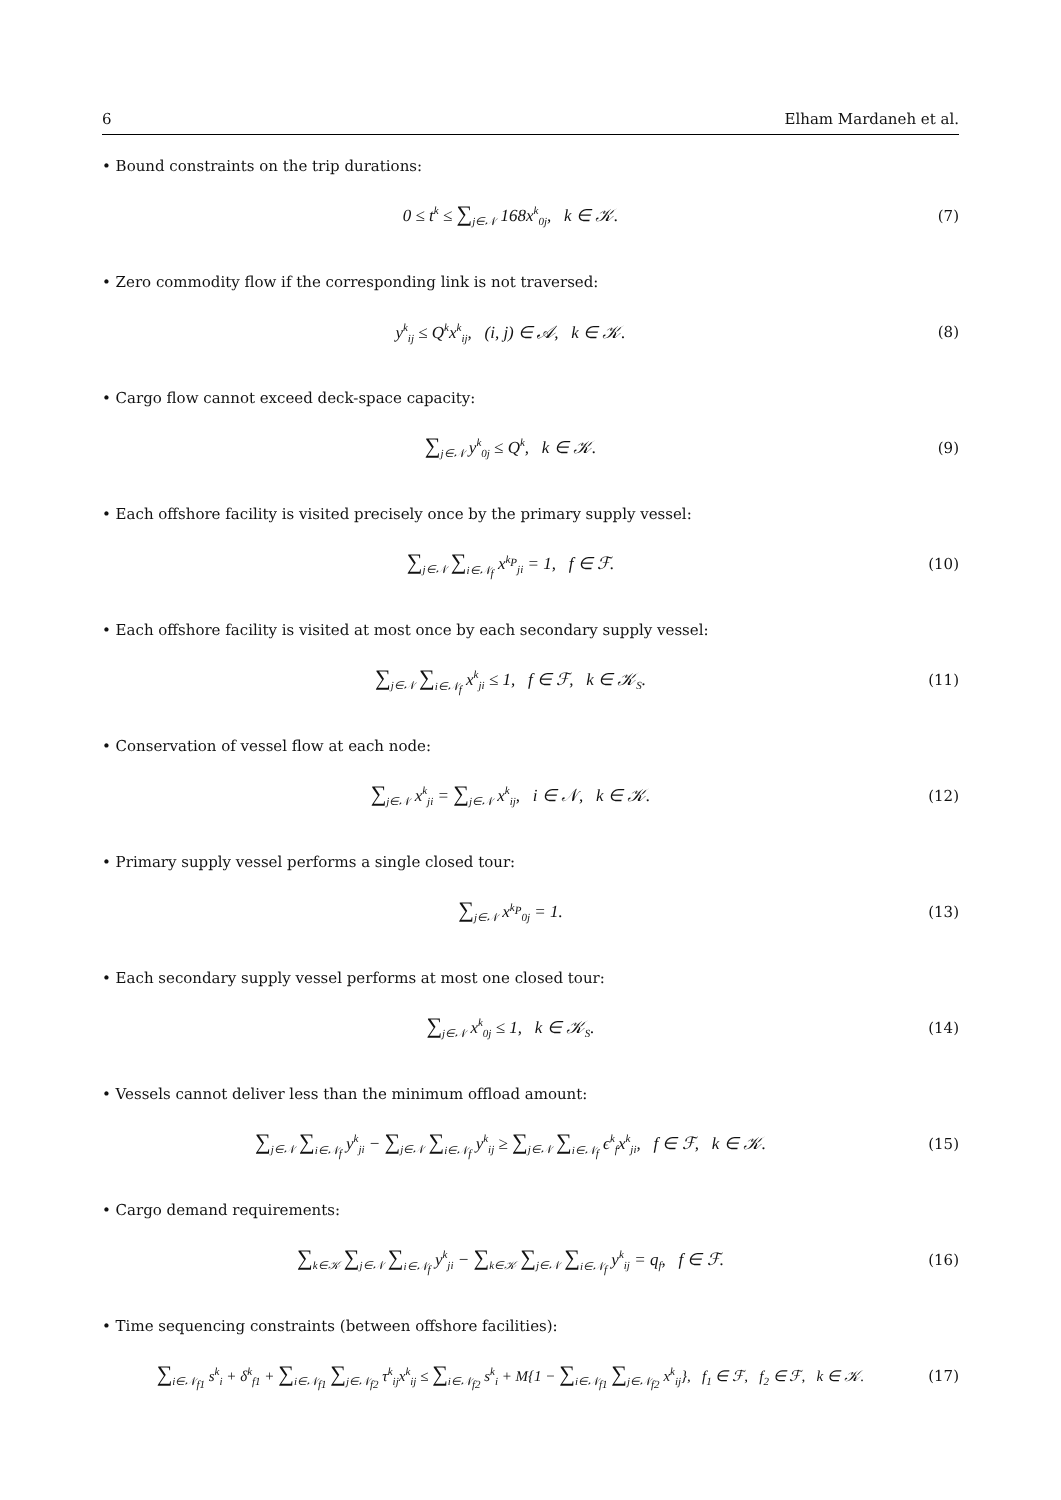6 Elham Mardaneh et al.
• Bound constraints on the trip durations:
0 ≤ t<sup>k</sup> ≤ ∑<sub>j∈𝒩</sub> 168x<sup>k</sup><sub>0j</sub>, k ∈ 𝒦.
(7)
• Zero commodity flow if the corresponding link is not traversed:
y<sup>k</sup><sub>ij</sub> ≤ Q<sup>k</sup>x<sup>k</sup><sub>ij</sub>, (i, j) ∈ 𝒜, k ∈ 𝒦.
(8)
• Cargo flow cannot exceed deck-space capacity:
∑<sub>j∈𝒩</sub> y<sup>k</sup><sub>0j</sub> ≤ Q<sup>k</sup>, k ∈ 𝒦. (9)
• Each offshore facility is visited precisely once by the primary supply vessel:
∑<sub>j∈𝒩</sub> ∑<sub>i∈𝒩<sub>f</sub></sub> x<sup>k<sub>P</sub></sup><sub>ji</sub> = 1, f ∈ ℱ. (10)
• Each offshore facility is visited at most once by each secondary supply vessel:
∑<sub>j∈𝒩</sub> ∑<sub>i∈𝒩<sub>f</sub></sub> x<sup>k</sup><sub>ji</sub> ≤ 1, f ∈ ℱ, k ∈ 𝒦<sub>S</sub>.
(11)
• Conservation of vessel flow at each node:
∑<sub>j∈𝒩</sub> x<sup>k</sup><sub>ji</sub> = ∑<sub>j∈𝒩</sub> x<sup>k</sup><sub>ij</sub>, i ∈ 𝒩, k ∈ 𝒦.
(12)
• Primary supply vessel performs a single closed tour:
∑<sub>j∈𝒩</sub> x<sup>k<sub>P</sub></sup><sub>0j</sub> = 1. (13)
• Each secondary supply vessel performs at most one closed tour:
∑<sub>j∈𝒩</sub> x<sup>k</sup><sub>0j</sub> ≤ 1, k ∈ 𝒦<sub>S</sub>. (14)
• Vessels cannot deliver less than the minimum offload amount:
∑<sub>j∈𝒩</sub> ∑<sub>i∈𝒩<sub>f</sub></sub> y<sup>k</sup><sub>ji</sub> − ∑<sub>j∈𝒩</sub> ∑<sub>i∈𝒩<sub>f</sub></sub> y<sup>k</sup><sub>ij</sub> ≥ ∑<sub>j∈𝒩</sub> ∑<sub>i∈𝒩<sub>f</sub></sub> ϵ<sup>k</sup><sub>f</sub>x<sup>k</sup><sub>ji</sub>, f ∈ ℱ, k ∈ 𝒦.
(15)
• Cargo demand requirements:
∑<sub>k∈𝒦</sub> ∑<sub>j∈𝒩</sub> ∑<sub>i∈𝒩<sub>f</sub></sub> y<sup>k</sup><sub>ji</sub> − ∑<sub>k∈𝒦</sub> ∑<sub>j∈𝒩</sub> ∑<sub>i∈𝒩<sub>f</sub></sub> y<sup>k</sup><sub>ij</sub> = q<sub>f</sub>, f ∈ ℱ.
(16)
• Time sequencing constraints (between offshore facilities):
∑<sub>i∈𝒩<sub>f1</sub></sub> s<sup>k</sup><sub>i</sub> + δ<sup>k</sup><sub>f1</sub> + ∑<sub>i∈𝒩<sub>f1</sub></sub> ∑<sub>j∈𝒩<sub>f2</sub></sub> τ<sup>k</sup><sub>ij</sub>x<sup>k</sup><sub>ij</sub> ≤ ∑<sub>i∈𝒩<sub>f2</sub></sub> s<sup>k</sup><sub>i</sub> + M{1 − ∑<sub>i∈𝒩<sub>f1</sub></sub> ∑<sub>j∈𝒩<sub>f2</sub></sub> x<sup>k</sup><sub>ij</sub>}, f<sub>1</sub> ∈ ℱ, f<sub>2</sub> ∈ ℱ, k ∈ 𝒦.
(17)